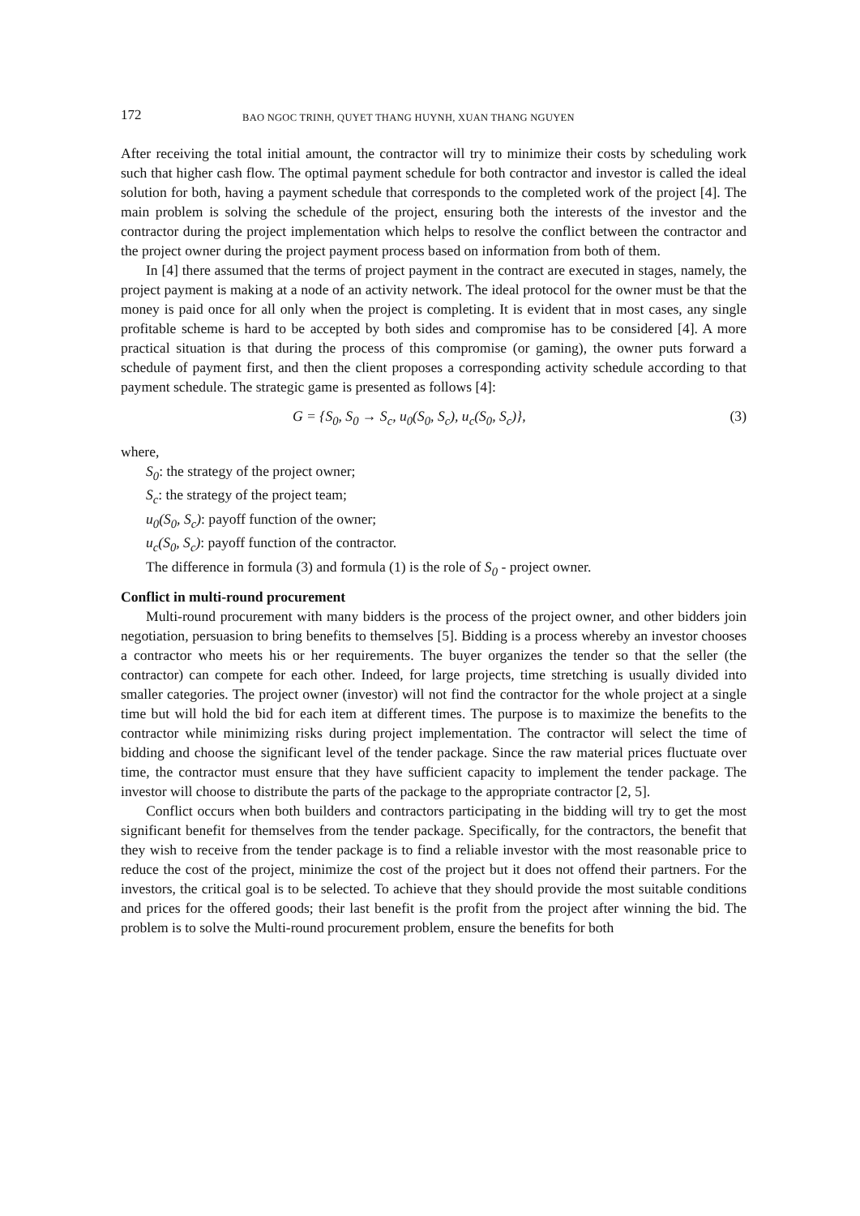172 BAO NGOC TRINH, QUYET THANG HUYNH, XUAN THANG NGUYEN
After receiving the total initial amount, the contractor will try to minimize their costs by scheduling work such that higher cash flow. The optimal payment schedule for both contractor and investor is called the ideal solution for both, having a payment schedule that corresponds to the completed work of the project [4]. The main problem is solving the schedule of the project, ensuring both the interests of the investor and the contractor during the project implementation which helps to resolve the conflict between the contractor and the project owner during the project payment process based on information from both of them.
In [4] there assumed that the terms of project payment in the contract are executed in stages, namely, the project payment is making at a node of an activity network. The ideal protocol for the owner must be that the money is paid once for all only when the project is completing. It is evident that in most cases, any single profitable scheme is hard to be accepted by both sides and compromise has to be considered [4]. A more practical situation is that during the process of this compromise (or gaming), the owner puts forward a schedule of payment first, and then the client proposes a corresponding activity schedule according to that payment schedule. The strategic game is presented as follows [4]:
G = {S<sub>0</sub>, S<sub>0</sub> → S<sub>c</sub>, u<sub>0</sub>(S<sub>0</sub>, S<sub>c</sub>), u<sub>c</sub>(S<sub>0</sub>, S<sub>c</sub>)}, (3)
where,
S<sub>0</sub>: the strategy of the project owner;
S<sub>c</sub>: the strategy of the project team;
u<sub>0</sub>(S<sub>0</sub>, S<sub>c</sub>): payoff function of the owner;
u<sub>c</sub>(S<sub>0</sub>, S<sub>c</sub>): payoff function of the contractor.
The difference in formula (3) and formula (1) is the role of S<sub>0</sub> - project owner.
Conflict in multi-round procurement
Multi-round procurement with many bidders is the process of the project owner, and other bidders join negotiation, persuasion to bring benefits to themselves [5]. Bidding is a process whereby an investor chooses a contractor who meets his or her requirements. The buyer organizes the tender so that the seller (the contractor) can compete for each other. Indeed, for large projects, time stretching is usually divided into smaller categories. The project owner (investor) will not find the contractor for the whole project at a single time but will hold the bid for each item at different times. The purpose is to maximize the benefits to the contractor while minimizing risks during project implementation. The contractor will select the time of bidding and choose the significant level of the tender package. Since the raw material prices fluctuate over time, the contractor must ensure that they have sufficient capacity to implement the tender package. The investor will choose to distribute the parts of the package to the appropriate contractor [2, 5].
Conflict occurs when both builders and contractors participating in the bidding will try to get the most significant benefit for themselves from the tender package. Specifically, for the contractors, the benefit that they wish to receive from the tender package is to find a reliable investor with the most reasonable price to reduce the cost of the project, minimize the cost of the project but it does not offend their partners. For the investors, the critical goal is to be selected. To achieve that they should provide the most suitable conditions and prices for the offered goods; their last benefit is the profit from the project after winning the bid. The problem is to solve the Multi-round procurement problem, ensure the benefits for both